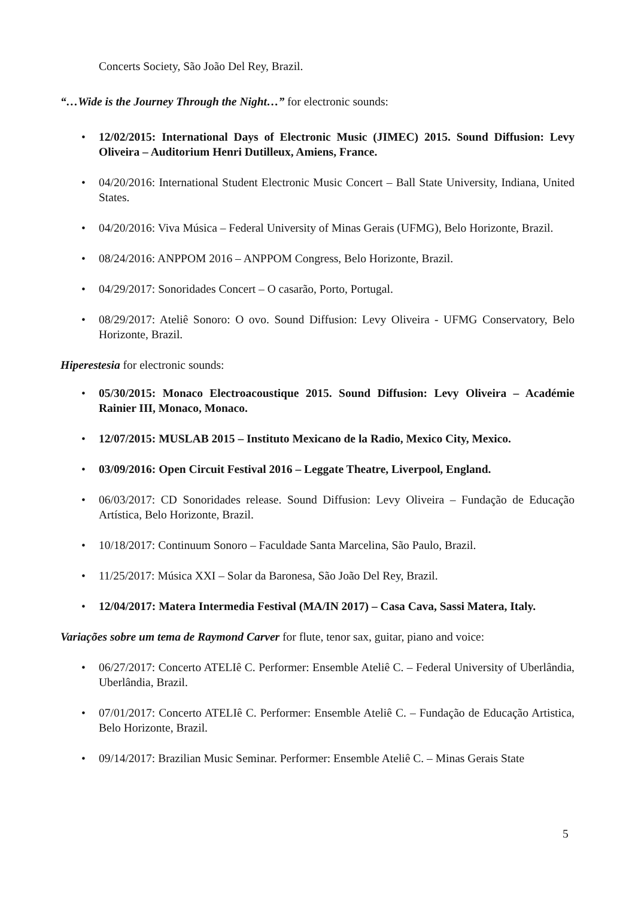Concerts Society, São João Del Rey, Brazil.
“…Wide is the Journey Through the Night…” for electronic sounds:
• 12/02/2015: International Days of Electronic Music (JIMEC) 2015. Sound Diffusion: Levy Oliveira – Auditorium Henri Dutilleux, Amiens, France.
• 04/20/2016: International Student Electronic Music Concert – Ball State University, Indiana, United States.
• 04/20/2016: Viva Música – Federal University of Minas Gerais (UFMG), Belo Horizonte, Brazil.
• 08/24/2016: ANPPOM 2016 – ANPPOM Congress, Belo Horizonte, Brazil.
• 04/29/2017: Sonoridades Concert – O casarão, Porto, Portugal.
• 08/29/2017: Ateliê Sonoro: O ovo. Sound Diffusion: Levy Oliveira - UFMG Conservatory, Belo Horizonte, Brazil.
Hiperestesia for electronic sounds:
• 05/30/2015: Monaco Electroacoustique 2015. Sound Diffusion: Levy Oliveira – Académie Rainier III, Monaco, Monaco.
• 12/07/2015: MUSLAB 2015 – Instituto Mexicano de la Radio, Mexico City, Mexico.
• 03/09/2016: Open Circuit Festival 2016 – Leggate Theatre, Liverpool, England.
• 06/03/2017: CD Sonoridades release. Sound Diffusion: Levy Oliveira – Fundação de Educação Artística, Belo Horizonte, Brazil.
• 10/18/2017: Continuum Sonoro – Faculdade Santa Marcelina, São Paulo, Brazil.
• 11/25/2017: Música XXI – Solar da Baronesa, São João Del Rey, Brazil.
• 12/04/2017: Matera Intermedia Festival (MA/IN 2017) – Casa Cava, Sassi Matera, Italy.
Variações sobre um tema de Raymond Carver for flute, tenor sax, guitar, piano and voice:
• 06/27/2017: Concerto ATELIê C. Performer: Ensemble Ateliê C. – Federal University of Uberlândia, Uberlândia, Brazil.
• 07/01/2017: Concerto ATELIê C. Performer: Ensemble Ateliê C. – Fundação de Educação Artistica, Belo Horizonte, Brazil.
• 09/14/2017: Brazilian Music Seminar. Performer: Ensemble Ateliê C. – Minas Gerais State
5